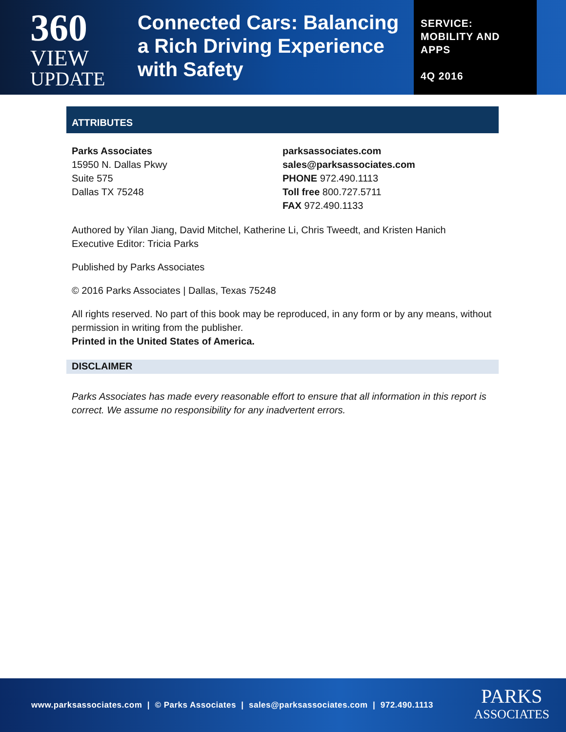360
VIEW
UPDATE
Connected Cars: Balancing a Rich Driving Experience with Safety
SERVICE:
MOBILITY AND
APPS
4Q 2016
ATTRIBUTES
Parks Associates
15950 N. Dallas Pkwy
Suite 575
Dallas TX 75248
parksassociates.com
sales@parksassociates.com
PHONE 972.490.1113
Toll free 800.727.5711
FAX 972.490.1133
Authored by Yilan Jiang, David Mitchel, Katherine Li, Chris Tweedt, and Kristen Hanich
Executive Editor: Tricia Parks
Published by Parks Associates
© 2016 Parks Associates | Dallas, Texas 75248
All rights reserved. No part of this book may be reproduced, in any form or by any means, without permission in writing from the publisher.
Printed in the United States of America.
DISCLAIMER
Parks Associates has made every reasonable effort to ensure that all information in this report is correct. We assume no responsibility for any inadvertent errors.
www.parksassociates.com | © Parks Associates | sales@parksassociates.com | 972.490.1113
PARKS
ASSOCIATES